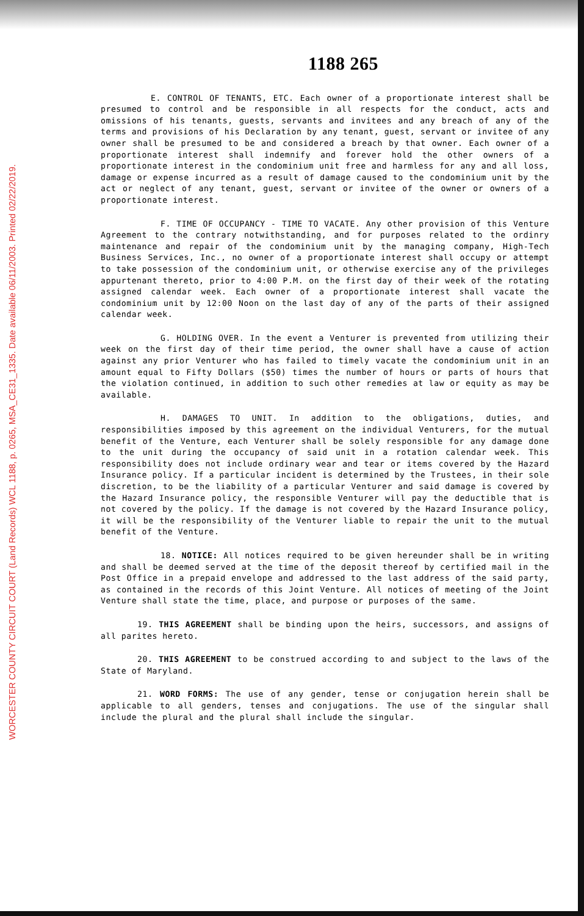WORCESTER COUNTY CIRCUIT COURT (Land Records) WCL 1188, p. 0265, MSA_CE31_1335. Date available 06/11/2003. Printed 02/22/2019.
1188 265
E. CONTROL OF TENANTS, ETC. Each owner of a proportionate interest shall be presumed to control and be responsible in all respects for the conduct, acts and omissions of his tenants, guests, servants and invitees and any breach of any of the terms and provisions of his Declaration by any tenant, guest, servant or invitee of any owner shall be presumed to be and considered a breach by that owner. Each owner of a proportionate interest shall indemnify and forever hold the other owners of a proportionate interest in the condominium unit free and harmless for any and all loss, damage or expense incurred as a result of damage caused to the condominium unit by the act or neglect of any tenant, guest, servant or invitee of the owner or owners of a proportionate interest.
F. TIME OF OCCUPANCY - TIME TO VACATE. Any other provision of this Venture Agreement to the contrary notwithstanding, and for purposes related to the ordinry maintenance and repair of the condominium unit by the managing company, High-Tech Business Services, Inc., no owner of a proportionate interest shall occupy or attempt to take possession of the condominium unit, or otherwise exercise any of the privileges appurtenant thereto, prior to 4:00 P.M. on the first day of their week of the rotating assigned calendar week. Each owner of a proportionate interest shall vacate the condominium unit by 12:00 Noon on the last day of any of the parts of their assigned calendar week.
G. HOLDING OVER. In the event a Venturer is prevented from utilizing their week on the first day of their time period, the owner shall have a cause of action against any prior Venturer who has failed to timely vacate the condominium unit in an amount equal to Fifty Dollars ($50) times the number of hours or parts of hours that the violation continued, in addition to such other remedies at law or equity as may be available.
H. DAMAGES TO UNIT. In addition to the obligations, duties, and responsibilities imposed by this agreement on the individual Venturers, for the mutual benefit of the Venture, each Venturer shall be solely responsible for any damage done to the unit during the occupancy of said unit in a rotation calendar week. This responsibility does not include ordinary wear and tear or items covered by the Hazard Insurance policy. If a particular incident is determined by the Trustees, in their sole discretion, to be the liability of a particular Venturer and said damage is covered by the Hazard Insurance policy, the responsible Venturer will pay the deductible that is not covered by the policy. If the damage is not covered by the Hazard Insurance policy, it will be the responsibility of the Venturer liable to repair the unit to the mutual benefit of the Venture.
18. NOTICE: All notices required to be given hereunder shall be in writing and shall be deemed served at the time of the deposit thereof by certified mail in the Post Office in a prepaid envelope and addressed to the last address of the said party, as contained in the records of this Joint Venture. All notices of meeting of the Joint Venture shall state the time, place, and purpose or purposes of the same.
19. THIS AGREEMENT shall be binding upon the heirs, successors, and assigns of all parites hereto.
20. THIS AGREEMENT to be construed according to and subject to the laws of the State of Maryland.
21. WORD FORMS: The use of any gender, tense or conjugation herein shall be applicable to all genders, tenses and conjugations. The use of the singular shall include the plural and the plural shall include the singular.